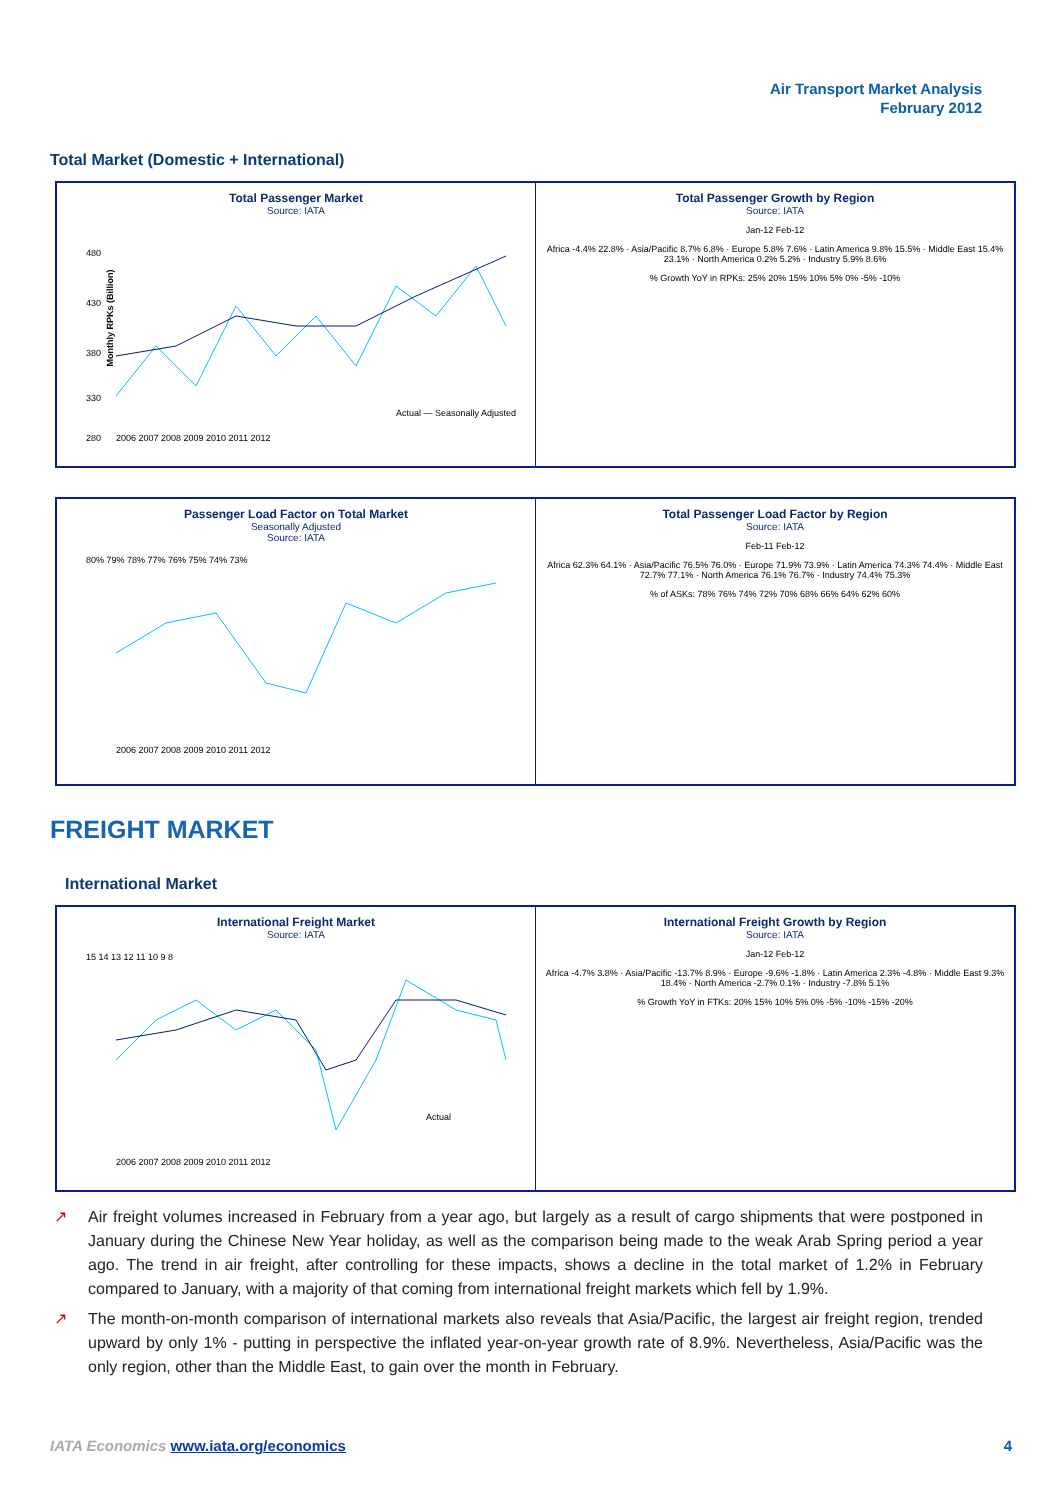Air Transport Market Analysis
February 2012
Total Market (Domestic + International)
Total Passenger Market
Source: IATA
480
430
380
330
280
2006 2007 2008 2009 2010 2011 2012
Actual — Seasonally Adjusted
Monthly RPKs (Billion)
Total Passenger Growth by Region
Source: IATA
Jan-12 Feb-12
Africa -4.4% 22.8% · Asia/Pacific 8.7% 6.8% · Europe 5.8% 7.6% · Latin America 9.8% 15.5% · Middle East 15.4% 23.1% · North America 0.2% 5.2% · Industry 5.9% 8.6%
% Growth YoY in RPKs: 25% 20% 15% 10% 5% 0% -5% -10%
Passenger Load Factor on Total Market
Seasonally Adjusted
Source: IATA
80% 79% 78% 77% 76% 75% 74% 73%
2006 2007 2008 2009 2010 2011 2012
Total Passenger Load Factor by Region
Source: IATA
Feb-11 Feb-12
Africa 62.3% 64.1% · Asia/Pacific 76.5% 76.0% · Europe 71.9% 73.9% · Latin America 74.3% 74.4% · Middle East 72.7% 77.1% · North America 76.1% 76.7% · Industry 74.4% 75.3%
% of ASKs: 78% 76% 74% 72% 70% 68% 66% 64% 62% 60%
FREIGHT MARKET
International Market
International Freight Market
Source: IATA
15 14 13 12 11 10 9 8
2006 2007 2008 2009 2010 2011 2012
Actual
International Freight Growth by Region
Source: IATA
Jan-12 Feb-12
Africa -4.7% 3.8% · Asia/Pacific -13.7% 8.9% · Europe -9.6% -1.8% · Latin America 2.3% -4.8% · Middle East 9.3% 18.4% · North America -2.7% 0.1% · Industry -7.8% 5.1%
% Growth YoY in FTKs: 20% 15% 10% 5% 0% -5% -10% -15% -20%
↗ Air freight volumes increased in February from a year ago, but largely as a result of cargo shipments that were postponed in January during the Chinese New Year holiday, as well as the comparison being made to the weak Arab Spring period a year ago. The trend in air freight, after controlling for these impacts, shows a decline in the total market of 1.2% in February compared to January, with a majority of that coming from international freight markets which fell by 1.9%.
↗ The month-on-month comparison of international markets also reveals that Asia/Pacific, the largest air freight region, trended upward by only 1% - putting in perspective the inflated year-on-year growth rate of 8.9%. Nevertheless, Asia/Pacific was the only region, other than the Middle East, to gain over the month in February.
IATA Economics www.iata.org/economics 4